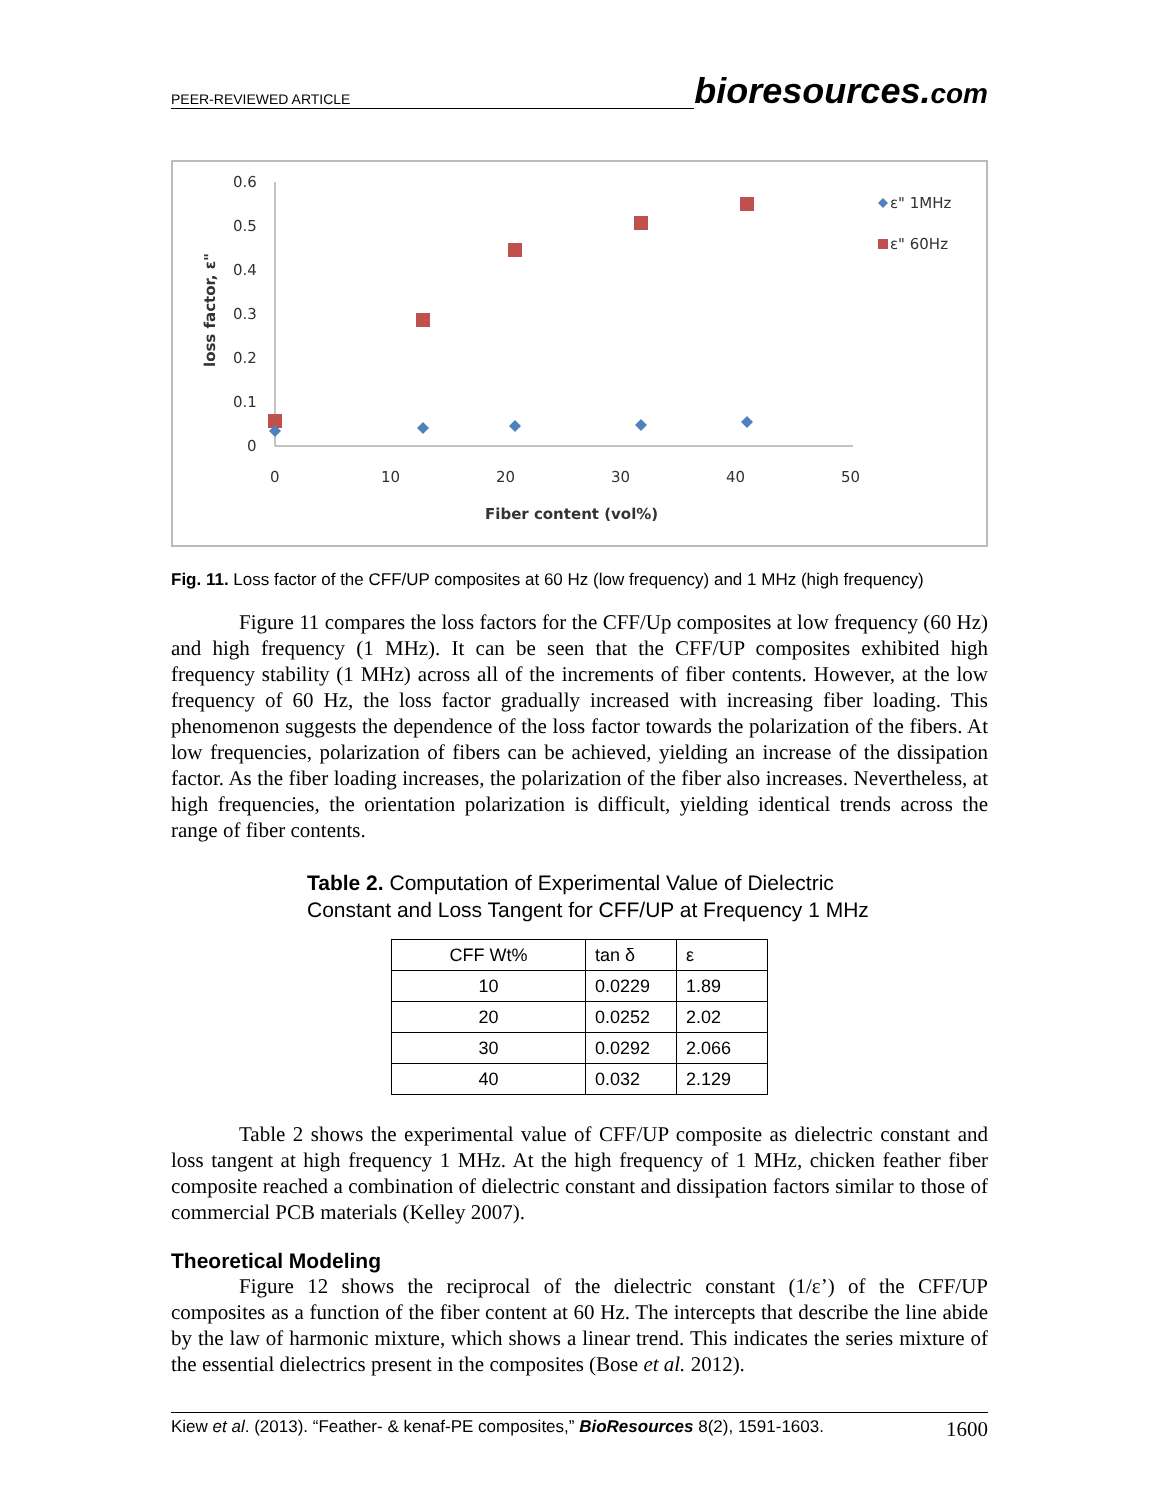PEER-REVIEWED ARTICLE
bioresources.com
0.6
0.5
0.4
0.3
0.2
0.1
0
0
10
20
30
40
50
Fiber content (vol%)
loss factor, ε"
ε" 1MHz
ε" 60Hz
Fig. 11. Loss factor of the CFF/UP composites at 60 Hz (low frequency) and 1 MHz (high frequency)
Figure 11 compares the loss factors for the CFF/Up composites at low frequency (60 Hz) and high frequency (1 MHz). It can be seen that the CFF/UP composites exhibited high frequency stability (1 MHz) across all of the increments of fiber contents. However, at the low frequency of 60 Hz, the loss factor gradually increased with increasing fiber loading. This phenomenon suggests the dependence of the loss factor towards the polarization of the fibers. At low frequencies, polarization of fibers can be achieved, yielding an increase of the dissipation factor. As the fiber loading increases, the polarization of the fiber also increases. Nevertheless, at high frequencies, the orientation polarization is difficult, yielding identical trends across the range of fiber contents.
Table 2. Computation of Experimental Value of Dielectric
Constant and Loss Tangent for CFF/UP at Frequency 1 MHz
| CFF Wt% | tan δ | ε |
| --- | --- | --- |
| 10 | 0.0229 | 1.89 |
| 20 | 0.0252 | 2.02 |
| 30 | 0.0292 | 2.066 |
| 40 | 0.032 | 2.129 |
Table 2 shows the experimental value of CFF/UP composite as dielectric constant and loss tangent at high frequency 1 MHz. At the high frequency of 1 MHz, chicken feather fiber composite reached a combination of dielectric constant and dissipation factors similar to those of commercial PCB materials (Kelley 2007).
Theoretical Modeling
Figure 12 shows the reciprocal of the dielectric constant (1/ε’) of the CFF/UP composites as a function of the fiber content at 60 Hz. The intercepts that describe the line abide by the law of harmonic mixture, which shows a linear trend. This indicates the series mixture of the essential dielectrics present in the composites (Bose et al. 2012).
Kiew et al. (2013). “Feather- & kenaf-PE composites,” BioResources 8(2), 1591-1603. 1600